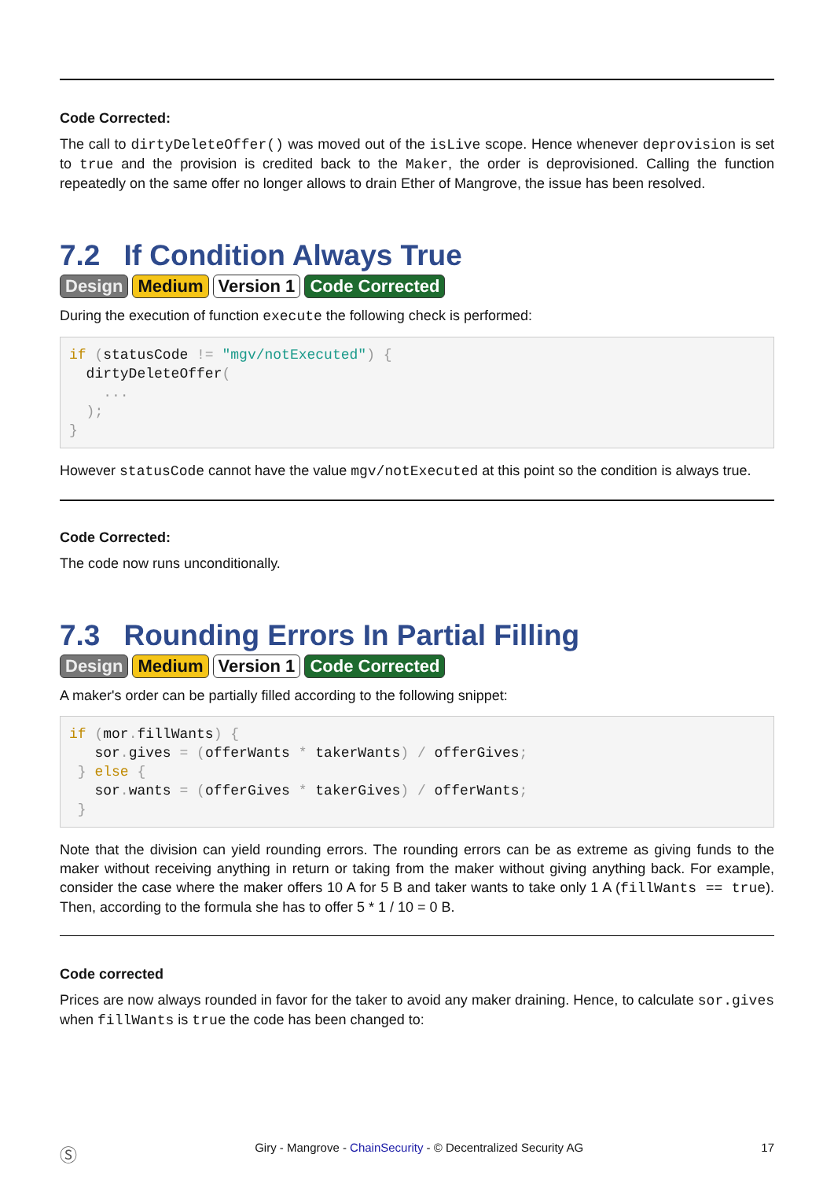Code Corrected:
The call to dirtyDeleteOffer() was moved out of the isLive scope. Hence whenever deprovision is set to true and the provision is credited back to the Maker, the order is deprovisioned. Calling the function repeatedly on the same offer no longer allows to drain Ether of Mangrove, the issue has been resolved.
7.2 If Condition Always True
Design Medium Version 1 Code Corrected
During the execution of function execute the following check is performed:
if (statusCode != "mgv/notExecuted") {
  dirtyDeleteOffer(
    ...
  );
}
However statusCode cannot have the value mgv/notExecuted at this point so the condition is always true.
Code Corrected:
The code now runs unconditionally.
7.3 Rounding Errors In Partial Filling
Design Medium Version 1 Code Corrected
A maker's order can be partially filled according to the following snippet:
if (mor. fillWants) {
   sor. gives = (offerWants * takerWants) / offerGives;
 } else {
   sor. wants = (offerGives * takerGives) / offerWants;
 }
Note that the division can yield rounding errors. The rounding errors can be as extreme as giving funds to the maker without receiving anything in return or taking from the maker without giving anything back. For example, consider the case where the maker offers 10 A for 5 B and taker wants to take only 1 A (fillWants == true). Then, according to the formula she has to offer 5 * 1 / 10 = 0 B.
Code corrected
Prices are now always rounded in favor for the taker to avoid any maker draining. Hence, to calculate sor.gives when fillWants is true the code has been changed to:
Ⓢ Giry - Mangrove - ChainSecurity - © Decentralized Security AG 17